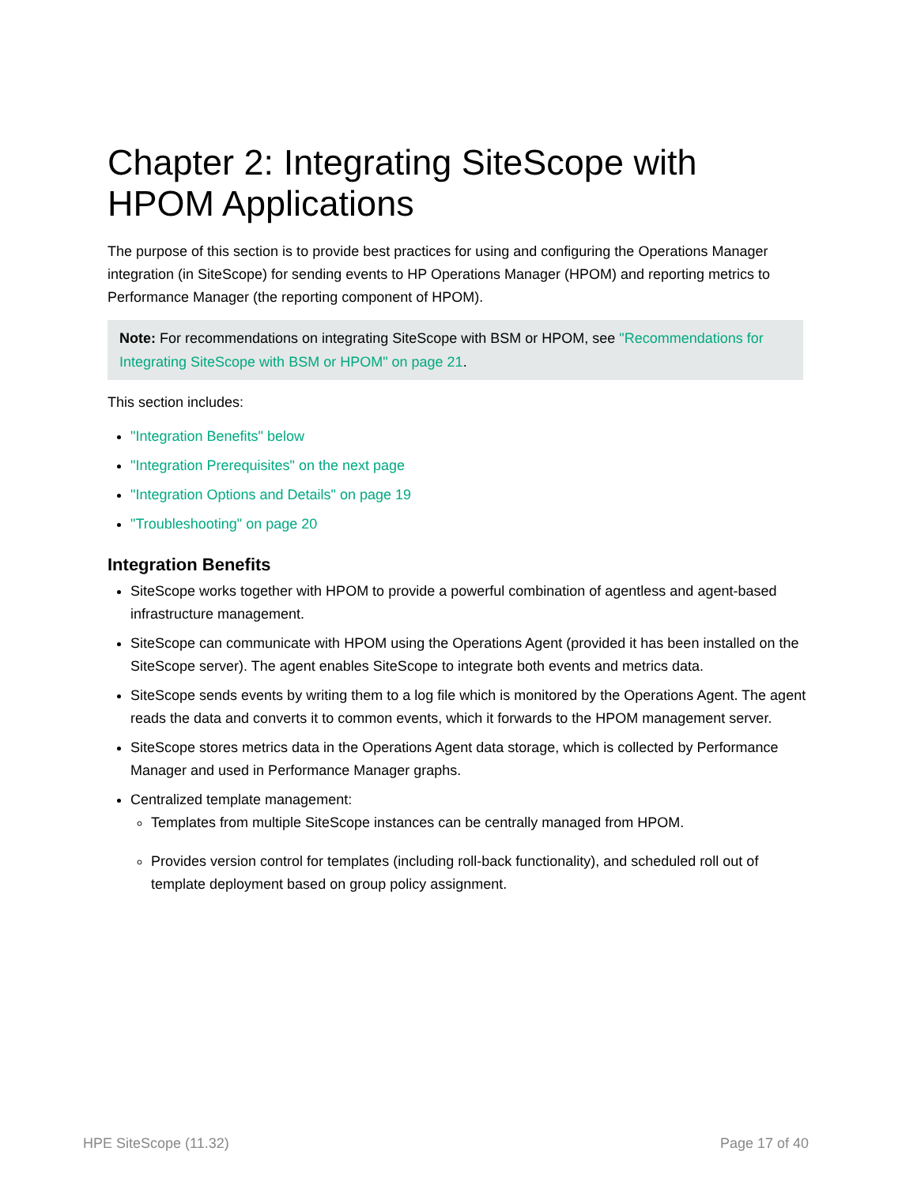Chapter 2: Integrating SiteScope with HPOM Applications
The purpose of this section is to provide best practices for using and configuring the Operations Manager integration (in SiteScope) for sending events to HP Operations Manager (HPOM) and reporting metrics to Performance Manager (the reporting component of HPOM).
Note: For recommendations on integrating SiteScope with BSM or HPOM, see "Recommendations for Integrating SiteScope with BSM or HPOM" on page 21.
This section includes:
"Integration Benefits" below
"Integration Prerequisites" on the next page
"Integration Options and Details" on page 19
"Troubleshooting" on page 20
Integration Benefits
SiteScope works together with HPOM to provide a powerful combination of agentless and agent-based infrastructure management.
SiteScope can communicate with HPOM using the Operations Agent (provided it has been installed on the SiteScope server). The agent enables SiteScope to integrate both events and metrics data.
SiteScope sends events by writing them to a log file which is monitored by the Operations Agent. The agent reads the data and converts it to common events, which it forwards to the HPOM management server.
SiteScope stores metrics data in the Operations Agent data storage, which is collected by Performance Manager and used in Performance Manager graphs.
Centralized template management:
Templates from multiple SiteScope instances can be centrally managed from HPOM.
Provides version control for templates (including roll-back functionality), and scheduled roll out of template deployment based on group policy assignment.
HPE SiteScope (11.32) Page 17 of 40